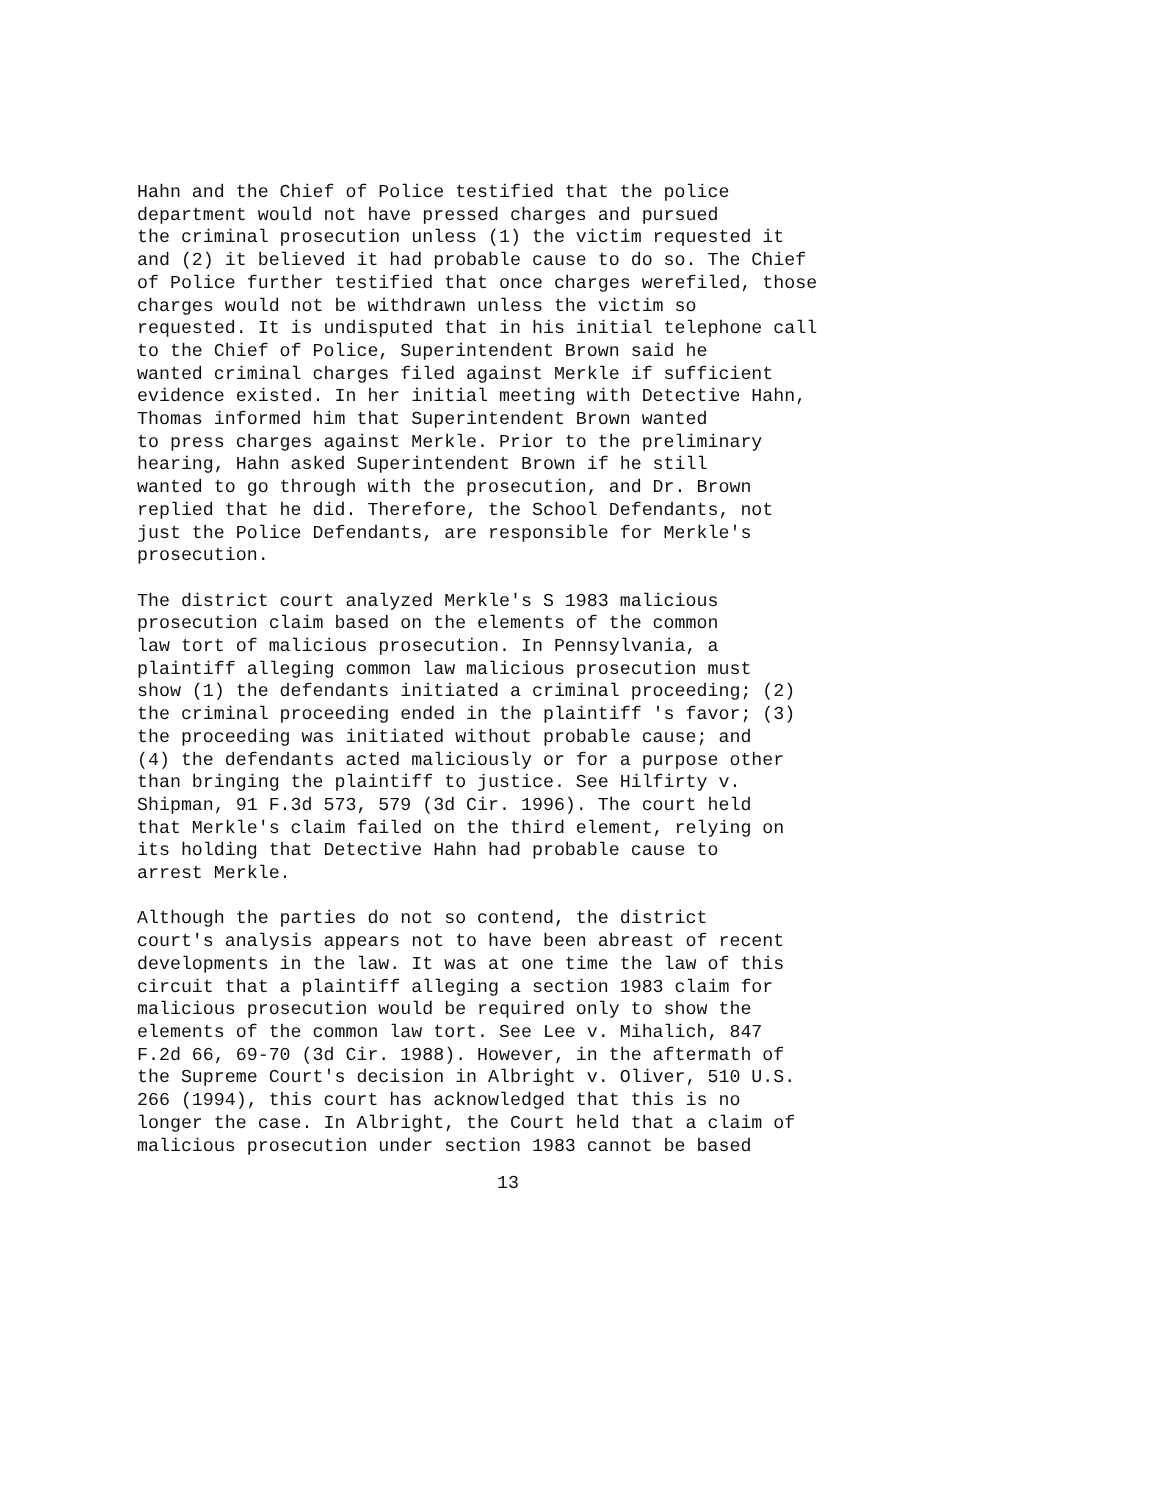Hahn and the Chief of Police testified that the police
department would not have pressed charges and pursued
the criminal prosecution unless (1) the victim requested it
and (2) it believed it had probable cause to do so. The Chief
of Police further testified that once charges werefiled, those
charges would not be withdrawn unless the victim so
requested. It is undisputed that in his initial telephone call
to the Chief of Police, Superintendent Brown said he
wanted criminal charges filed against Merkle if sufficient
evidence existed. In her initial meeting with Detective Hahn,
Thomas informed him that Superintendent Brown wanted
to press charges against Merkle. Prior to the preliminary
hearing, Hahn asked Superintendent Brown if he still
wanted to go through with the prosecution, and Dr. Brown
replied that he did. Therefore, the School Defendants, not
just the Police Defendants, are responsible for Merkle's
prosecution.
The district court analyzed Merkle's S 1983 malicious
prosecution claim based on the elements of the common
law tort of malicious prosecution. In Pennsylvania, a
plaintiff alleging common law malicious prosecution must
show (1) the defendants initiated a criminal proceeding; (2)
the criminal proceeding ended in the plaintiff 's favor; (3)
the proceeding was initiated without probable cause; and
(4) the defendants acted maliciously or for a purpose other
than bringing the plaintiff to justice. See Hilfirty v.
Shipman, 91 F.3d 573, 579 (3d Cir. 1996). The court held
that Merkle's claim failed on the third element, relying on
its holding that Detective Hahn had probable cause to
arrest Merkle.
Although the parties do not so contend, the district
court's analysis appears not to have been abreast of recent
developments in the law. It was at one time the law of this
circuit that a plaintiff alleging a section 1983 claim for
malicious prosecution would be required only to show the
elements of the common law tort. See Lee v. Mihalich, 847
F.2d 66, 69-70 (3d Cir. 1988). However, in the aftermath of
the Supreme Court's decision in Albright v. Oliver, 510 U.S.
266 (1994), this court has acknowledged that this is no
longer the case. In Albright, the Court held that a claim of
malicious prosecution under section 1983 cannot be based
13